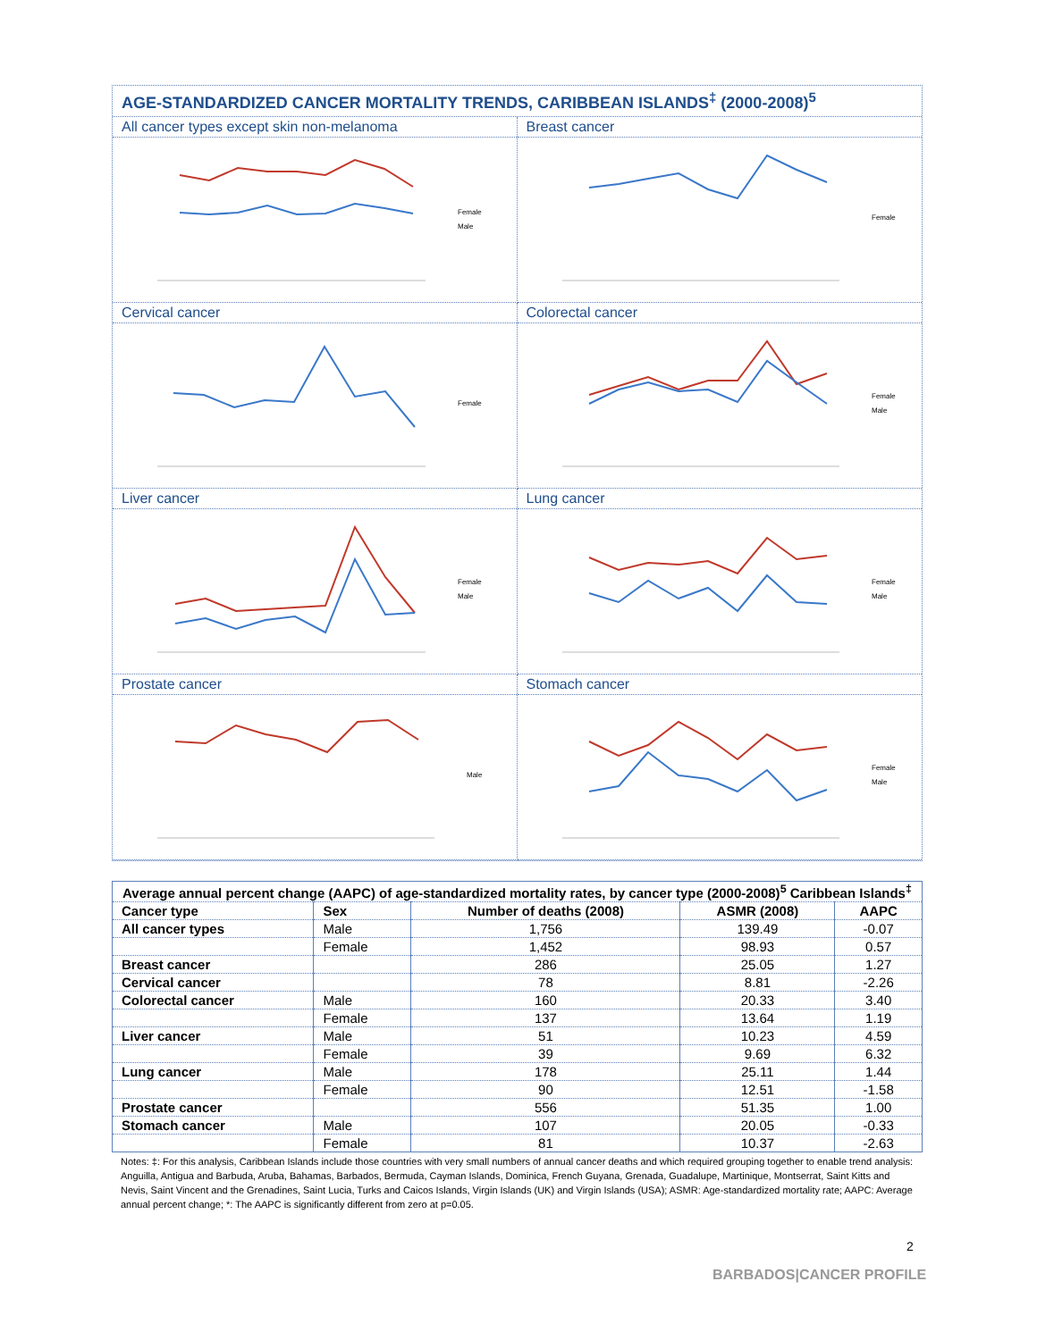AGE-STANDARDIZED CANCER MORTALITY TRENDS, CARIBBEAN ISLANDS<sup>‡</sup> (2000-2008)<sup>5</sup>
All cancer types except skin non-melanoma
Female
Male
Breast cancer
Female
Cervical cancer
Female
Colorectal cancer
Female
Male
Liver cancer
Female
Male
Lung cancer
Female
Male
Prostate cancer
Male
Stomach cancer
Female
Male
| Average annual percent change (AAPC) of age-standardized mortality rates, by cancer type (2000-2008)<sup>5</sup> Caribbean Islands<sup>‡</sup> | | | | |
| --- | --- | --- | --- | --- |
| Cancer type | Sex | Number of deaths (2008) | ASMR (2008) | AAPC |
| All cancer types | Male | 1,756 | 139.49 | -0.07 |
| | Female | 1,452 | 98.93 | 0.57 |
| Breast cancer | | 286 | 25.05 | 1.27 |
| Cervical cancer | | 78 | 8.81 | -2.26 |
| Colorectal cancer | Male | 160 | 20.33 | 3.40 |
| | Female | 137 | 13.64 | 1.19 |
| Liver cancer | Male | 51 | 10.23 | 4.59 |
| | Female | 39 | 9.69 | 6.32 |
| Lung cancer | Male | 178 | 25.11 | 1.44 |
| | Female | 90 | 12.51 | -1.58 |
| Prostate cancer | | 556 | 51.35 | 1.00 |
| Stomach cancer | Male | 107 | 20.05 | -0.33 |
| | Female | 81 | 10.37 | -2.63 |
Notes: ‡: For this analysis, Caribbean Islands include those countries with very small numbers of annual cancer deaths and which required grouping together to enable trend analysis: Anguilla, Antigua and Barbuda, Aruba, Bahamas, Barbados, Bermuda, Cayman Islands, Dominica, French Guyana, Grenada, Guadalupe, Martinique, Montserrat, Saint Kitts and Nevis, Saint Vincent and the Grenadines, Saint Lucia, Turks and Caicos Islands, Virgin Islands (UK) and Virgin Islands (USA); ASMR: Age-standardized mortality rate; AAPC: Average annual percent change; *: The AAPC is significantly different from zero at p=0.05.
2
BARBADOS|CANCER PROFILE